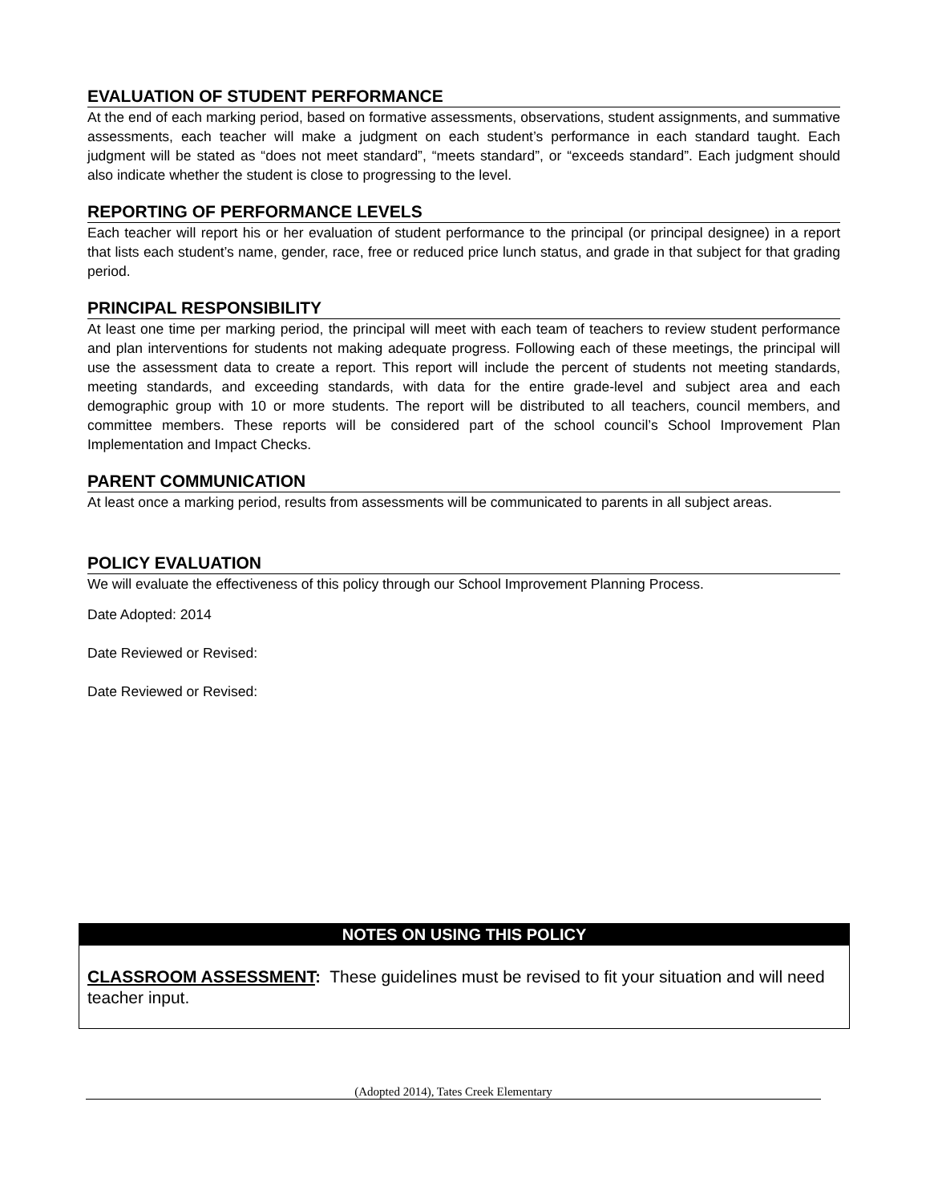EVALUATION OF STUDENT PERFORMANCE
At the end of each marking period, based on formative assessments, observations, student assignments, and summative assessments, each teacher will make a judgment on each student’s performance in each standard taught. Each judgment will be stated as “does not meet standard”, “meets standard”, or “exceeds standard”. Each judgment should also indicate whether the student is close to progressing to the level.
REPORTING OF PERFORMANCE LEVELS
Each teacher will report his or her evaluation of student performance to the principal (or principal designee) in a report that lists each student’s name, gender, race, free or reduced price lunch status, and grade in that subject for that grading period.
PRINCIPAL RESPONSIBILITY
At least one time per marking period, the principal will meet with each team of teachers to review student performance and plan interventions for students not making adequate progress. Following each of these meetings, the principal will use the assessment data to create a report. This report will include the percent of students not meeting standards, meeting standards, and exceeding standards, with data for the entire grade-level and subject area and each demographic group with 10 or more students. The report will be distributed to all teachers, council members, and committee members. These reports will be considered part of the school council’s School Improvement Plan Implementation and Impact Checks.
PARENT COMMUNICATION
At least once a marking period, results from assessments will be communicated to parents in all subject areas.
POLICY EVALUATION
We will evaluate the effectiveness of this policy through our School Improvement Planning Process.
Date Adopted: 2014
Date Reviewed or Revised:
Date Reviewed or Revised:
NOTES ON USING THIS POLICY
CLASSROOM ASSESSMENT: These guidelines must be revised to fit your situation and will need teacher input.
(Adopted 2014), Tates Creek Elementary